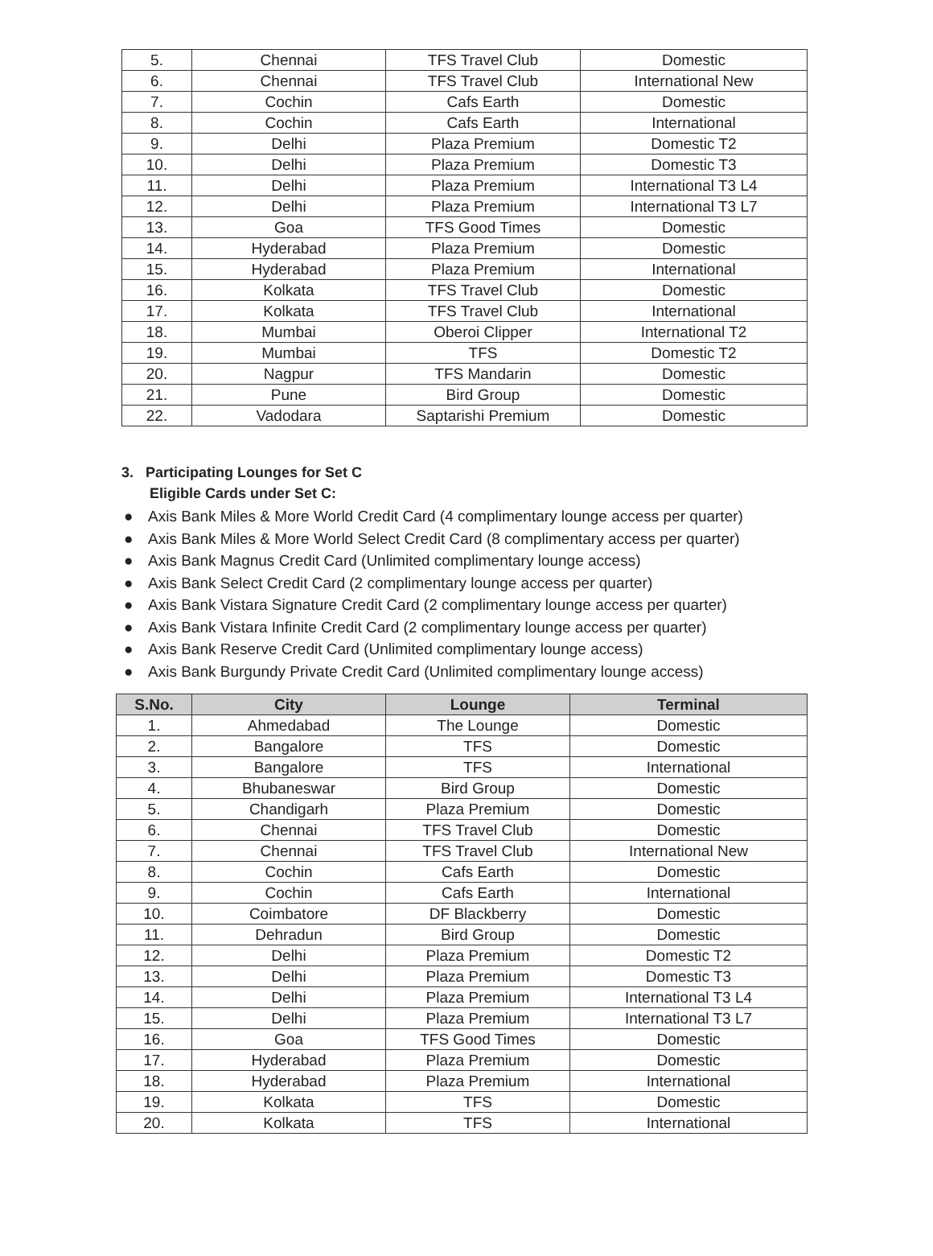| 5. | Chennai | TFS Travel Club | Domestic |
| 6. | Chennai | TFS Travel Club | International New |
| 7. | Cochin | Cafs Earth | Domestic |
| 8. | Cochin | Cafs Earth | International |
| 9. | Delhi | Plaza Premium | Domestic T2 |
| 10. | Delhi | Plaza Premium | Domestic T3 |
| 11. | Delhi | Plaza Premium | International T3 L4 |
| 12. | Delhi | Plaza Premium | International T3 L7 |
| 13. | Goa | TFS Good Times | Domestic |
| 14. | Hyderabad | Plaza Premium | Domestic |
| 15. | Hyderabad | Plaza Premium | International |
| 16. | Kolkata | TFS Travel Club | Domestic |
| 17. | Kolkata | TFS Travel Club | International |
| 18. | Mumbai | Oberoi Clipper | International T2 |
| 19. | Mumbai | TFS | Domestic T2 |
| 20. | Nagpur | TFS Mandarin | Domestic |
| 21. | Pune | Bird Group | Domestic |
| 22. | Vadodara | Saptarishi Premium | Domestic |
3. Participating Lounges for Set C
Eligible Cards under Set C:
● Axis Bank Miles & More World Credit Card (4 complimentary lounge access per quarter)
● Axis Bank Miles & More World Select Credit Card (8 complimentary access per quarter)
● Axis Bank Magnus Credit Card (Unlimited complimentary lounge access)
● Axis Bank Select Credit Card (2 complimentary lounge access per quarter)
● Axis Bank Vistara Signature Credit Card (2 complimentary lounge access per quarter)
● Axis Bank Vistara Infinite Credit Card (2 complimentary lounge access per quarter)
● Axis Bank Reserve Credit Card (Unlimited complimentary lounge access)
● Axis Bank Burgundy Private Credit Card (Unlimited complimentary lounge access)
| S.No. | City | Lounge | Terminal |
| --- | --- | --- | --- |
| 1. | Ahmedabad | The Lounge | Domestic |
| 2. | Bangalore | TFS | Domestic |
| 3. | Bangalore | TFS | International |
| 4. | Bhubaneswar | Bird Group | Domestic |
| 5. | Chandigarh | Plaza Premium | Domestic |
| 6. | Chennai | TFS Travel Club | Domestic |
| 7. | Chennai | TFS Travel Club | International New |
| 8. | Cochin | Cafs Earth | Domestic |
| 9. | Cochin | Cafs Earth | International |
| 10. | Coimbatore | DF Blackberry | Domestic |
| 11. | Dehradun | Bird Group | Domestic |
| 12. | Delhi | Plaza Premium | Domestic T2 |
| 13. | Delhi | Plaza Premium | Domestic T3 |
| 14. | Delhi | Plaza Premium | International T3 L4 |
| 15. | Delhi | Plaza Premium | International T3 L7 |
| 16. | Goa | TFS Good Times | Domestic |
| 17. | Hyderabad | Plaza Premium | Domestic |
| 18. | Hyderabad | Plaza Premium | International |
| 19. | Kolkata | TFS | Domestic |
| 20. | Kolkata | TFS | International |